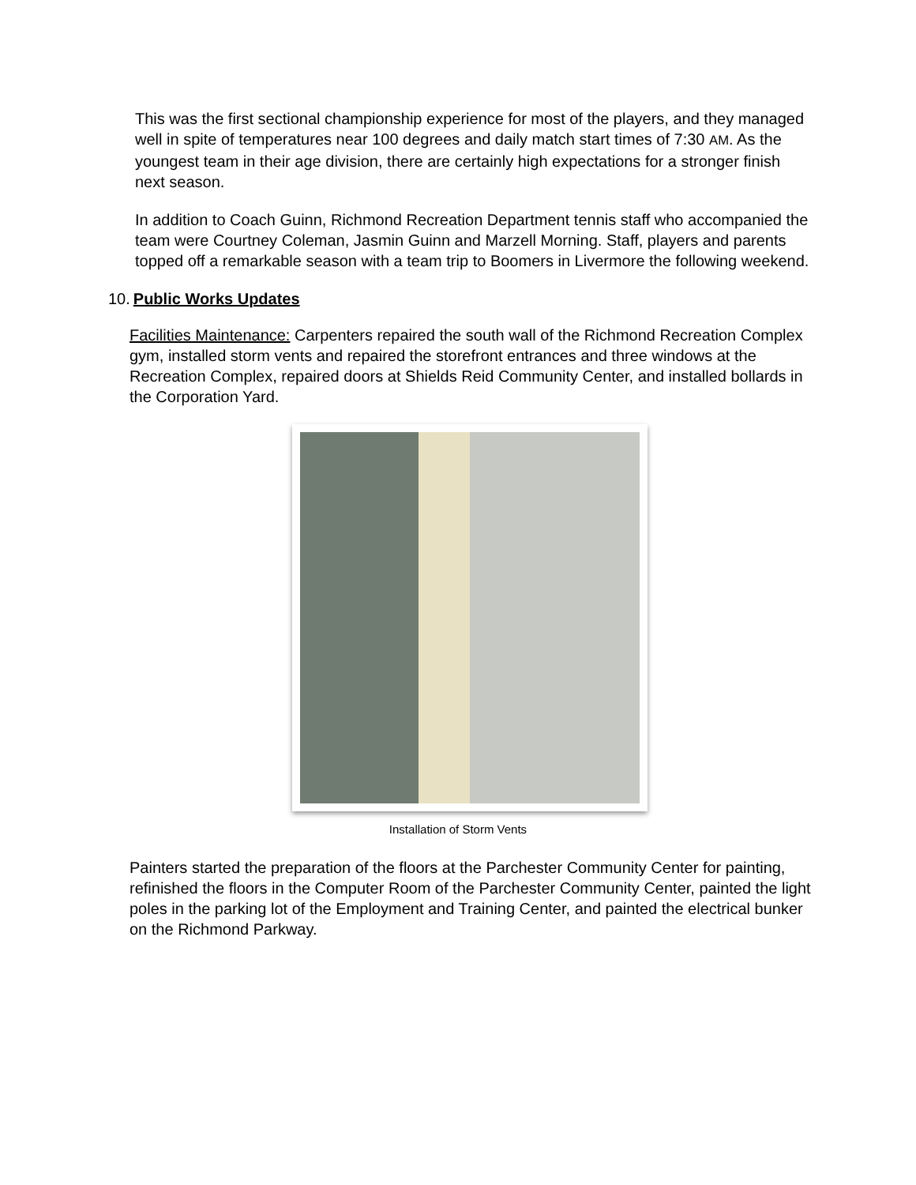This was the first sectional championship experience for most of the players, and they managed well in spite of temperatures near 100 degrees and daily match start times of 7:30 AM. As the youngest team in their age division, there are certainly high expectations for a stronger finish next season.
In addition to Coach Guinn, Richmond Recreation Department tennis staff who accompanied the team were Courtney Coleman, Jasmin Guinn and Marzell Morning. Staff, players and parents topped off a remarkable season with a team trip to Boomers in Livermore the following weekend.
10. Public Works Updates
Facilities Maintenance: Carpenters repaired the south wall of the Richmond Recreation Complex gym, installed storm vents and repaired the storefront entrances and three windows at the Recreation Complex, repaired doors at Shields Reid Community Center, and installed bollards in the Corporation Yard.
Installation of Storm Vents
Painters started the preparation of the floors at the Parchester Community Center for painting, refinished the floors in the Computer Room of the Parchester Community Center, painted the light poles in the parking lot of the Employment and Training Center, and painted the electrical bunker on the Richmond Parkway.